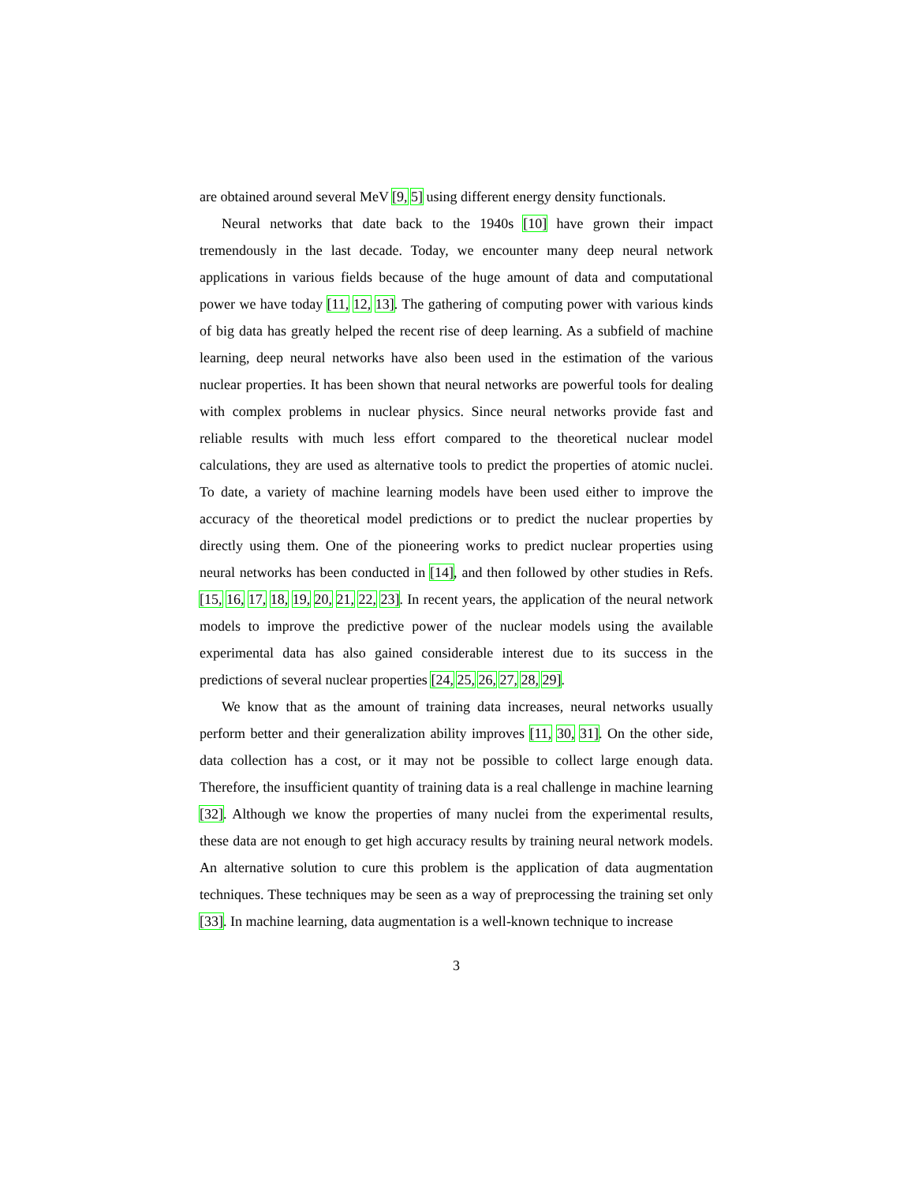are obtained around several MeV [9, 5] using different energy density functionals.
Neural networks that date back to the 1940s [10] have grown their impact tremendously in the last decade. Today, we encounter many deep neural network applications in various fields because of the huge amount of data and computational power we have today [11, 12, 13]. The gathering of computing power with various kinds of big data has greatly helped the recent rise of deep learning. As a subfield of machine learning, deep neural networks have also been used in the estimation of the various nuclear properties. It has been shown that neural networks are powerful tools for dealing with complex problems in nuclear physics. Since neural networks provide fast and reliable results with much less effort compared to the theoretical nuclear model calculations, they are used as alternative tools to predict the properties of atomic nuclei. To date, a variety of machine learning models have been used either to improve the accuracy of the theoretical model predictions or to predict the nuclear properties by directly using them. One of the pioneering works to predict nuclear properties using neural networks has been conducted in [14], and then followed by other studies in Refs. [15, 16, 17, 18, 19, 20, 21, 22, 23]. In recent years, the application of the neural network models to improve the predictive power of the nuclear models using the available experimental data has also gained considerable interest due to its success in the predictions of several nuclear properties [24, 25, 26, 27, 28, 29].
We know that as the amount of training data increases, neural networks usually perform better and their generalization ability improves [11, 30, 31]. On the other side, data collection has a cost, or it may not be possible to collect large enough data. Therefore, the insufficient quantity of training data is a real challenge in machine learning [32]. Although we know the properties of many nuclei from the experimental results, these data are not enough to get high accuracy results by training neural network models. An alternative solution to cure this problem is the application of data augmentation techniques. These techniques may be seen as a way of preprocessing the training set only [33]. In machine learning, data augmentation is a well-known technique to increase
3